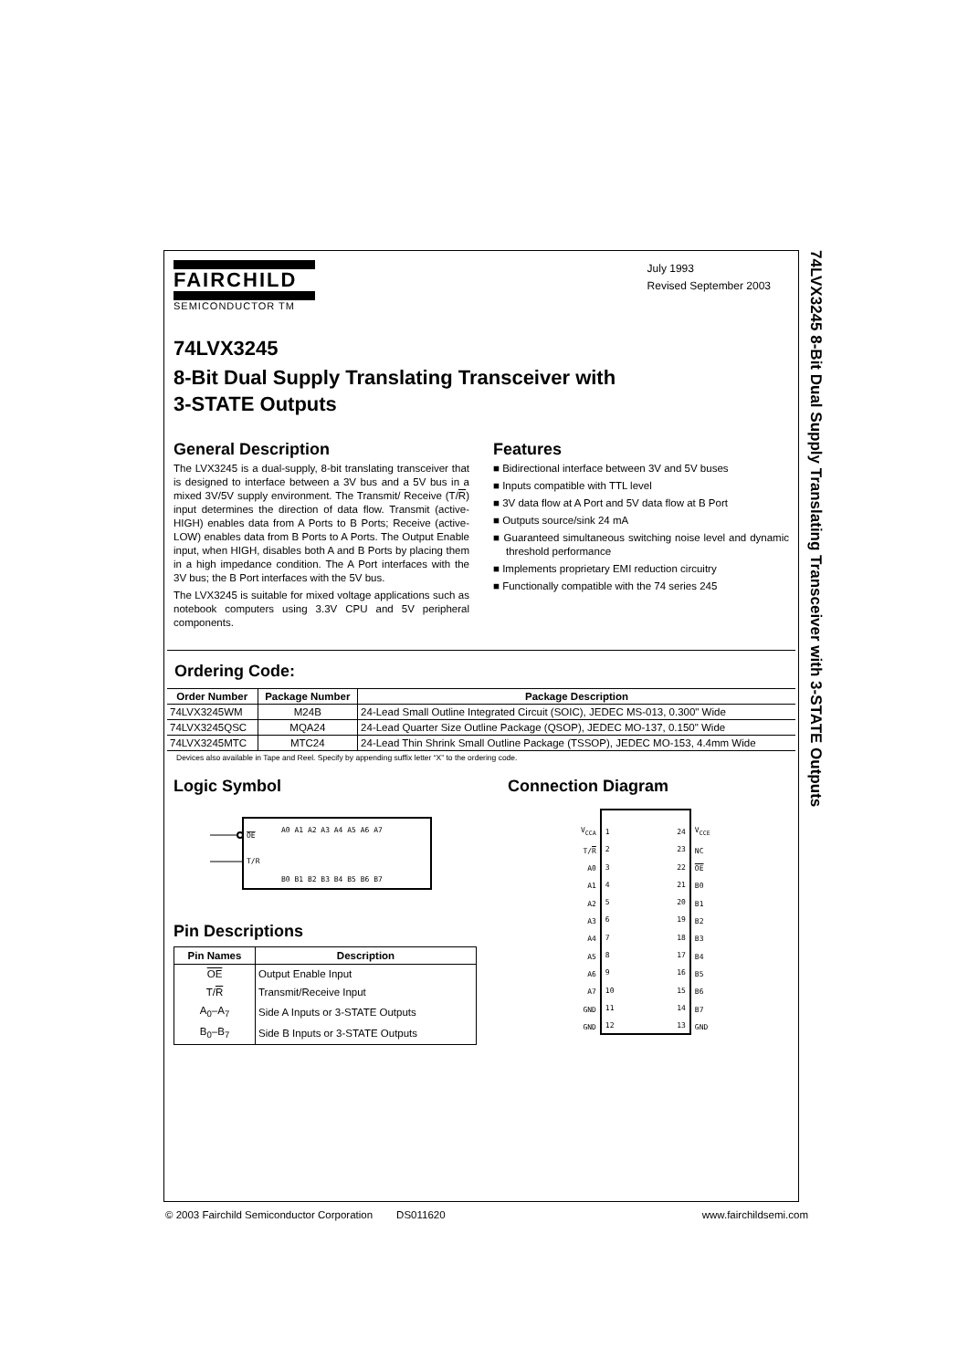FAIRCHILD
SEMICONDUCTOR TM
July 1993
Revised September 2003
74LVX3245
8-Bit Dual Supply Translating Transceiver with
3-STATE Outputs
General Description
The LVX3245 is a dual-supply, 8-bit translating transceiver that is designed to interface between a 3V bus and a 5V bus in a mixed 3V/5V supply environment. The Transmit/ Receive (T/R) input determines the direction of data flow. Transmit (active-HIGH) enables data from A Ports to B Ports; Receive (active-LOW) enables data from B Ports to A Ports. The Output Enable input, when HIGH, disables both A and B Ports by placing them in a high impedance condition. The A Port interfaces with the 3V bus; the B Port interfaces with the 5V bus.
The LVX3245 is suitable for mixed voltage applications such as notebook computers using 3.3V CPU and 5V peripheral components.
Features
■ Bidirectional interface between 3V and 5V buses
■ Inputs compatible with TTL level
■ 3V data flow at A Port and 5V data flow at B Port
■ Outputs source/sink 24 mA
■ Guaranteed simultaneous switching noise level and dynamic threshold performance
■ Implements proprietary EMI reduction circuitry
■ Functionally compatible with the 74 series 245
Ordering Code:
| Order Number | Package Number | Package Description |
| --- | --- | --- |
| 74LVX3245WM | M24B | 24-Lead Small Outline Integrated Circuit (SOIC), JEDEC MS-013, 0.300" Wide |
| 74LVX3245QSC | MQA24 | 24-Lead Quarter Size Outline Package (QSOP), JEDEC MO-137, 0.150" Wide |
| 74LVX3245MTC | MTC24 | 24-Lead Thin Shrink Small Outline Package (TSSOP), JEDEC MO-153, 4.4mm Wide |
Devices also available in Tape and Reel. Specify by appending suffix letter “X” to the ordering code.
Logic Symbol
OE
T/R
A0 A1 A2 A3 A4 A5 A6 A7
B0 B1 B2 B3 B4 B5 B6 B7
Pin Descriptions
| Pin Names | Description |
| --- | --- |
| OE | Output Enable Input |
| T/ R | Transmit/Receive Input |
| A<sub>0</sub>–A<sub>7</sub> | Side A Inputs or 3-STATE Outputs |
| B<sub>0</sub>–B<sub>7</sub> | Side B Inputs or 3-STATE Outputs |
Connection Diagram
V<sub>CCA</sub>
T/R
A0
A1
A2
A3
A4
A5
A6
A7
GND
GND
1
2
3
4
5
6
7
8
9
10
11
12
24
23
22
21
20
19
18
17
16
15
14
13
V<sub>CCE</sub>
NC
OE
B0
B1
B2
B3
B4
B5
B6
B7
GND
74LVX3245 8-Bit Dual Supply Translating Transceiver with 3-STATE Outputs
© 2003 Fairchild Semiconductor Corporation DS011620 www.fairchildsemi.com